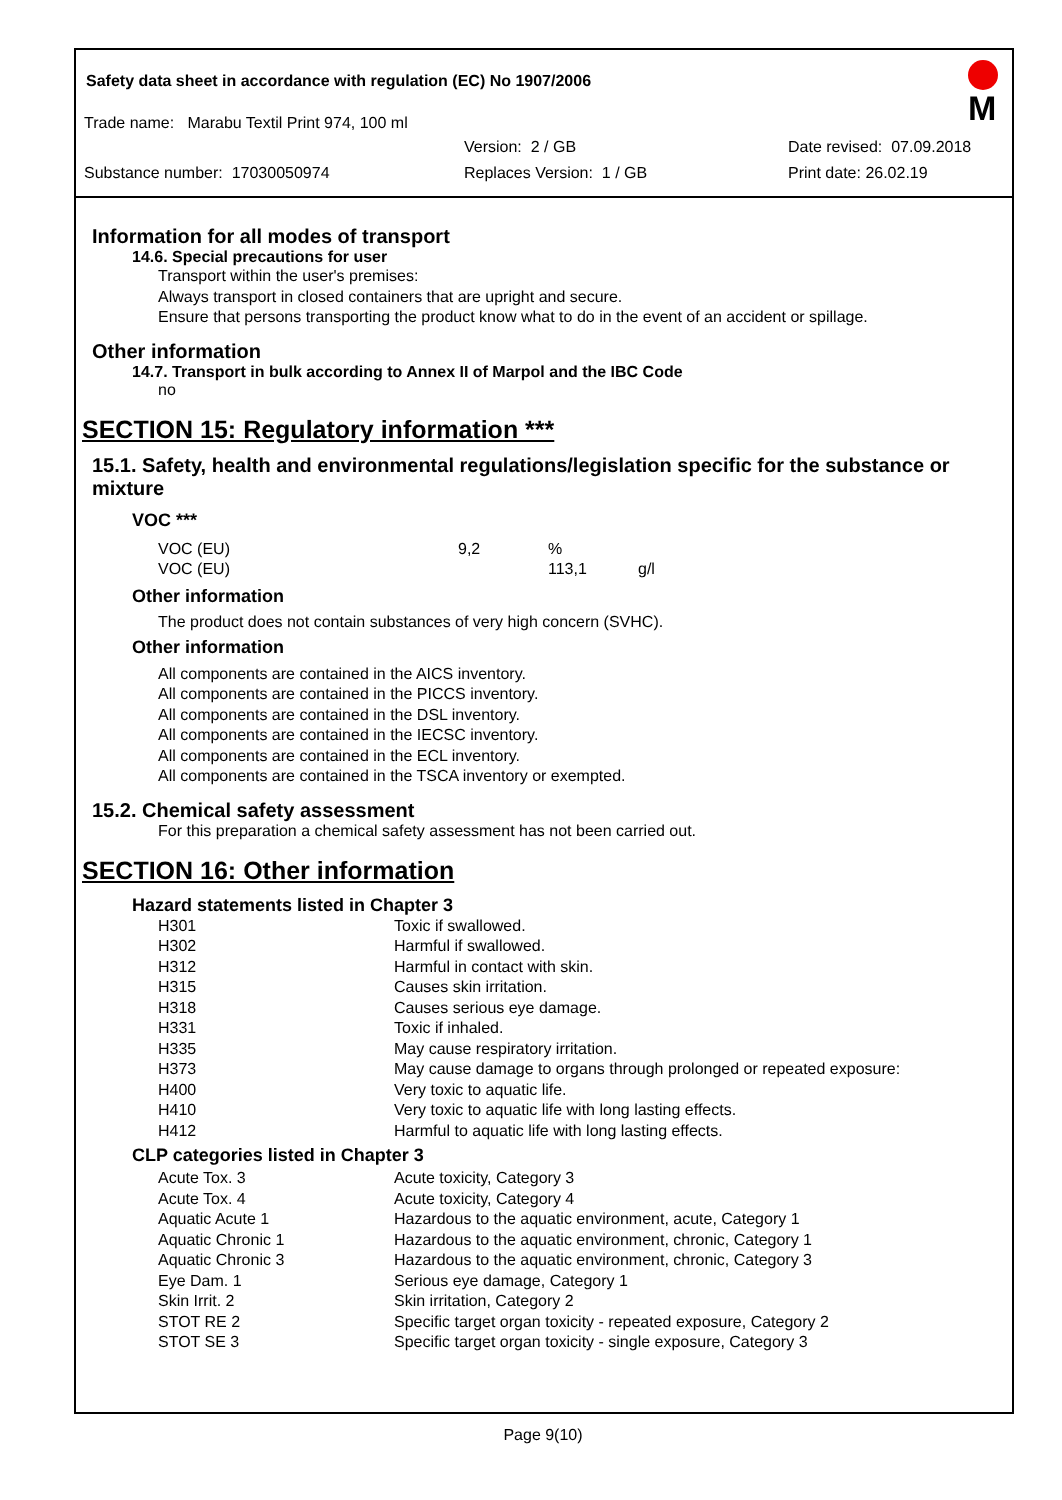Safety data sheet in accordance with regulation (EC) No 1907/2006
M
Trade name: Marabu Textil Print 974, 100 ml
Version: 2 / GB Date revised: 07.09.2018
Substance number: 17030050974 Replaces Version: 1 / GB Print date: 26.02.19
Information for all modes of transport
14.6. Special precautions for user
Transport within the user's premises:
Always transport in closed containers that are upright and secure.
Ensure that persons transporting the product know what to do in the event of an accident or spillage.
Other information
14.7. Transport in bulk according to Annex II of Marpol and the IBC Code
no
SECTION 15: Regulatory information ***
15.1. Safety, health and environmental regulations/legislation specific for the substance or mixture
VOC ***
| VOC (EU) | 9,2 | % | |
| VOC (EU) | | 113,1 | g/l |
Other information
The product does not contain substances of very high concern (SVHC).
Other information
All components are contained in the AICS inventory.
All components are contained in the PICCS inventory.
All components are contained in the DSL inventory.
All components are contained in the IECSC inventory.
All components are contained in the ECL inventory.
All components are contained in the TSCA inventory or exempted.
15.2. Chemical safety assessment
For this preparation a chemical safety assessment has not been carried out.
SECTION 16: Other information
Hazard statements listed in Chapter 3
| H301 | Toxic if swallowed. |
| H302 | Harmful if swallowed. |
| H312 | Harmful in contact with skin. |
| H315 | Causes skin irritation. |
| H318 | Causes serious eye damage. |
| H331 | Toxic if inhaled. |
| H335 | May cause respiratory irritation. |
| H373 | May cause damage to organs through prolonged or repeated exposure: |
| H400 | Very toxic to aquatic life. |
| H410 | Very toxic to aquatic life with long lasting effects. |
| H412 | Harmful to aquatic life with long lasting effects. |
CLP categories listed in Chapter 3
| Acute Tox. 3 | Acute toxicity, Category 3 |
| Acute Tox. 4 | Acute toxicity, Category 4 |
| Aquatic Acute 1 | Hazardous to the aquatic environment, acute, Category 1 |
| Aquatic Chronic 1 | Hazardous to the aquatic environment, chronic, Category 1 |
| Aquatic Chronic 3 | Hazardous to the aquatic environment, chronic, Category 3 |
| Eye Dam. 1 | Serious eye damage, Category 1 |
| Skin Irrit. 2 | Skin irritation, Category 2 |
| STOT RE 2 | Specific target organ toxicity - repeated exposure, Category 2 |
| STOT SE 3 | Specific target organ toxicity - single exposure, Category 3 |
Page 9(10)